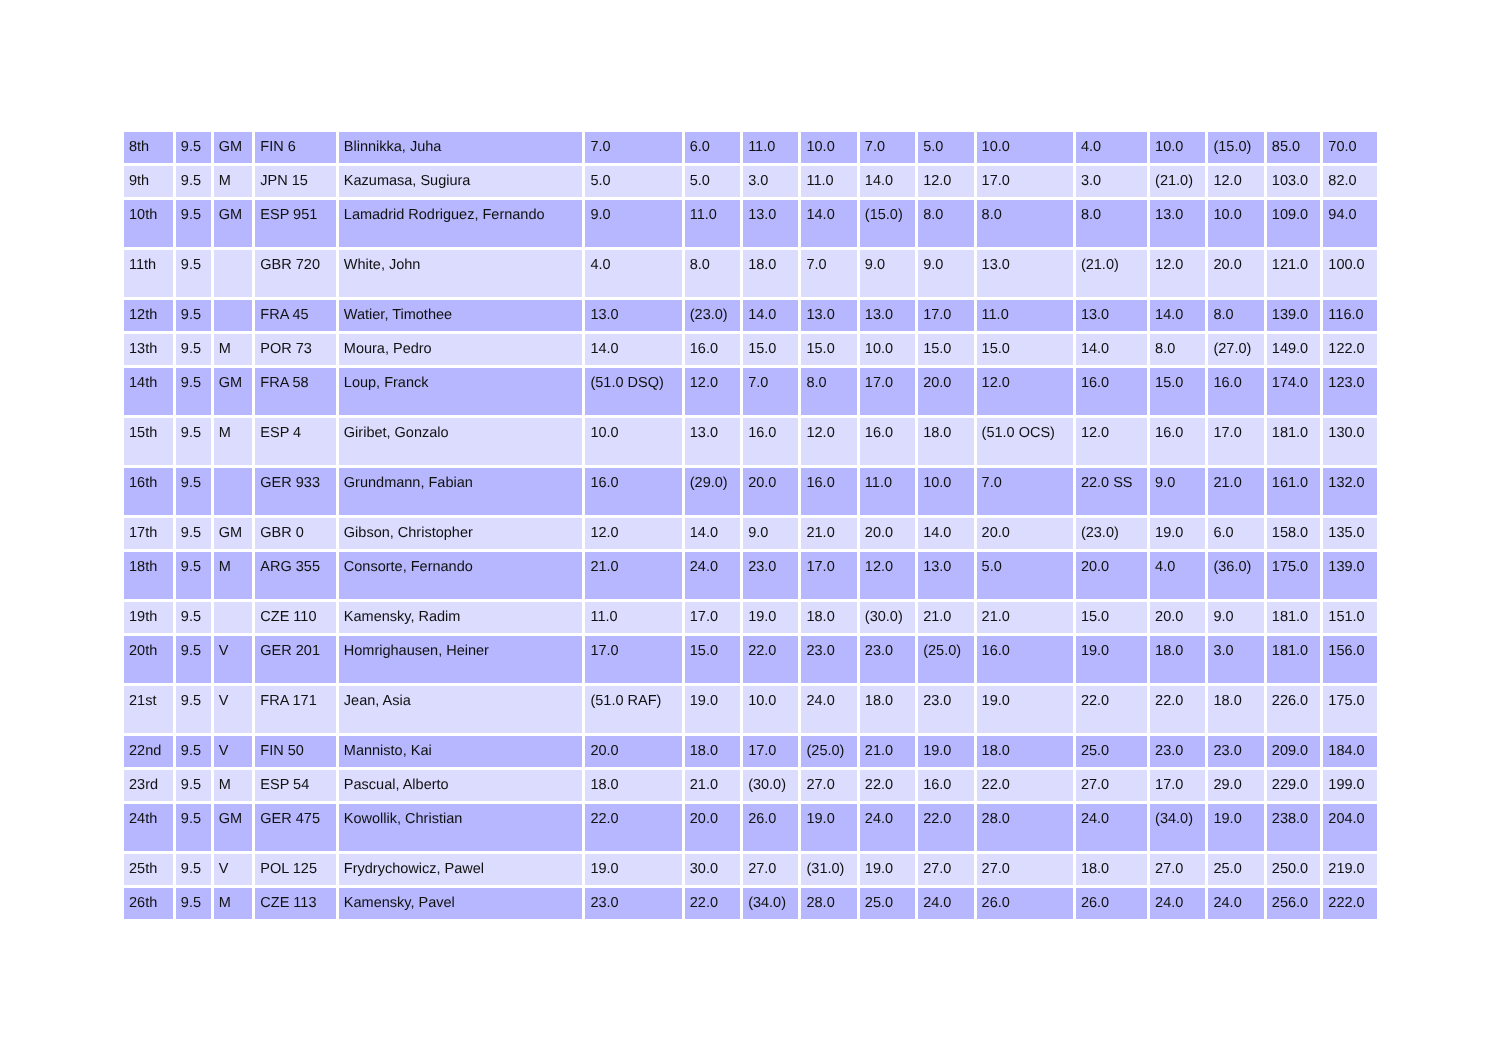| 8th | 9.5 | GM | FIN 6 | Blinnikka, Juha | 7.0 | 6.0 | 11.0 | 10.0 | 7.0 | 5.0 | 10.0 | 4.0 | 10.0 | (15.0) | 85.0 | 70.0 |
| 9th | 9.5 | M | JPN 15 | Kazumasa, Sugiura | 5.0 | 5.0 | 3.0 | 11.0 | 14.0 | 12.0 | 17.0 | 3.0 | (21.0) | 12.0 | 103.0 | 82.0 |
| 10th | 9.5 | GM | ESP 951 | Lamadrid Rodriguez, Fernando | 9.0 | 11.0 | 13.0 | 14.0 | (15.0) | 8.0 | 8.0 | 8.0 | 13.0 | 10.0 | 109.0 | 94.0 |
| 11th | 9.5 | | GBR 720 | White, John | 4.0 | 8.0 | 18.0 | 7.0 | 9.0 | 9.0 | 13.0 | (21.0) | 12.0 | 20.0 | 121.0 | 100.0 |
| 12th | 9.5 | | FRA 45 | Watier, Timothee | 13.0 | (23.0) | 14.0 | 13.0 | 13.0 | 17.0 | 11.0 | 13.0 | 14.0 | 8.0 | 139.0 | 116.0 |
| 13th | 9.5 | M | POR 73 | Moura, Pedro | 14.0 | 16.0 | 15.0 | 15.0 | 10.0 | 15.0 | 15.0 | 14.0 | 8.0 | (27.0) | 149.0 | 122.0 |
| 14th | 9.5 | GM | FRA 58 | Loup, Franck | (51.0 DSQ) | 12.0 | 7.0 | 8.0 | 17.0 | 20.0 | 12.0 | 16.0 | 15.0 | 16.0 | 174.0 | 123.0 |
| 15th | 9.5 | M | ESP 4 | Giribet, Gonzalo | 10.0 | 13.0 | 16.0 | 12.0 | 16.0 | 18.0 | (51.0 OCS) | 12.0 | 16.0 | 17.0 | 181.0 | 130.0 |
| 16th | 9.5 | | GER 933 | Grundmann, Fabian | 16.0 | (29.0) | 20.0 | 16.0 | 11.0 | 10.0 | 7.0 | 22.0 SS | 9.0 | 21.0 | 161.0 | 132.0 |
| 17th | 9.5 | GM | GBR 0 | Gibson, Christopher | 12.0 | 14.0 | 9.0 | 21.0 | 20.0 | 14.0 | 20.0 | (23.0) | 19.0 | 6.0 | 158.0 | 135.0 |
| 18th | 9.5 | M | ARG 355 | Consorte, Fernando | 21.0 | 24.0 | 23.0 | 17.0 | 12.0 | 13.0 | 5.0 | 20.0 | 4.0 | (36.0) | 175.0 | 139.0 |
| 19th | 9.5 | | CZE 110 | Kamensky, Radim | 11.0 | 17.0 | 19.0 | 18.0 | (30.0) | 21.0 | 21.0 | 15.0 | 20.0 | 9.0 | 181.0 | 151.0 |
| 20th | 9.5 | V | GER 201 | Homrighausen, Heiner | 17.0 | 15.0 | 22.0 | 23.0 | 23.0 | (25.0) | 16.0 | 19.0 | 18.0 | 3.0 | 181.0 | 156.0 |
| 21st | 9.5 | V | FRA 171 | Jean, Asia | (51.0 RAF) | 19.0 | 10.0 | 24.0 | 18.0 | 23.0 | 19.0 | 22.0 | 22.0 | 18.0 | 226.0 | 175.0 |
| 22nd | 9.5 | V | FIN 50 | Mannisto, Kai | 20.0 | 18.0 | 17.0 | (25.0) | 21.0 | 19.0 | 18.0 | 25.0 | 23.0 | 23.0 | 209.0 | 184.0 |
| 23rd | 9.5 | M | ESP 54 | Pascual, Alberto | 18.0 | 21.0 | (30.0) | 27.0 | 22.0 | 16.0 | 22.0 | 27.0 | 17.0 | 29.0 | 229.0 | 199.0 |
| 24th | 9.5 | GM | GER 475 | Kowollik, Christian | 22.0 | 20.0 | 26.0 | 19.0 | 24.0 | 22.0 | 28.0 | 24.0 | (34.0) | 19.0 | 238.0 | 204.0 |
| 25th | 9.5 | V | POL 125 | Frydrychowicz, Pawel | 19.0 | 30.0 | 27.0 | (31.0) | 19.0 | 27.0 | 27.0 | 18.0 | 27.0 | 25.0 | 250.0 | 219.0 |
| 26th | 9.5 | M | CZE 113 | Kamensky, Pavel | 23.0 | 22.0 | (34.0) | 28.0 | 25.0 | 24.0 | 26.0 | 26.0 | 24.0 | 24.0 | 256.0 | 222.0 |